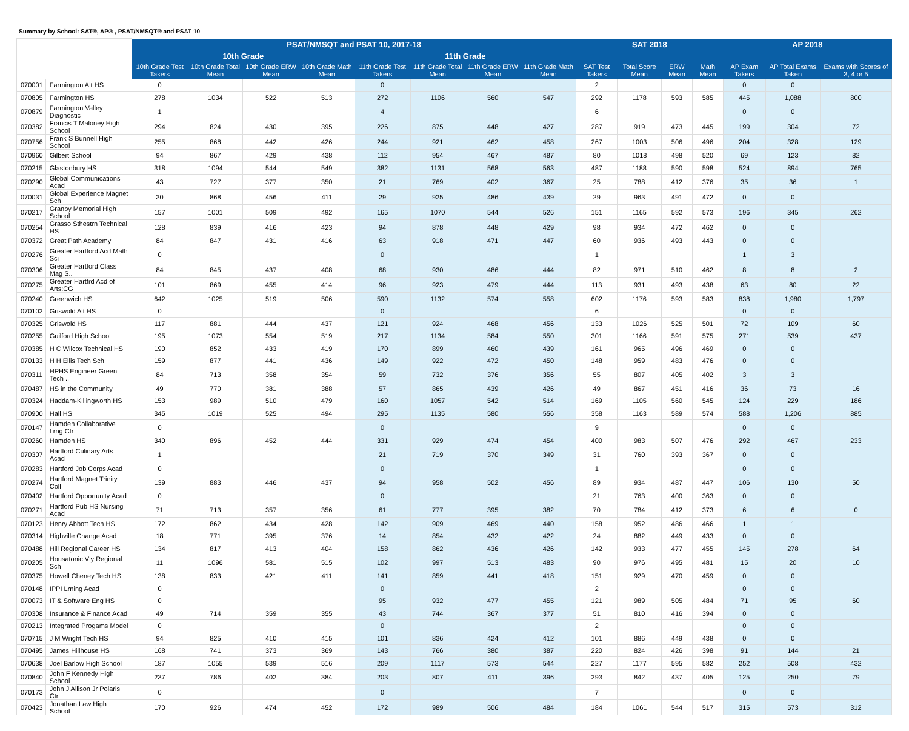Summary by School: SAT®, AP® , PSAT/NMSQT® and PSAT 10
| | | PSAT/NMSQT and PSAT 10, 2017-18 | | | | | | | | SAT 2018 | | | | AP 2018 | | |
| --- | --- | --- | --- | --- | --- | --- | --- | --- | --- | --- | --- | --- | --- | --- | --- | --- |
| | | 10th Grade | | | | 11th Grade | | | | | | | | | | |
| | | 10th Grade Test Takers | 10th Grade Total Mean | 10th Grade ERW Mean | 10th Grade Math Mean | 11th Grade Test Takers | 11th Grade Total Mean | 11th Grade ERW Mean | 11th Grade Math Mean | SAT Test Takers | Total Score Mean | ERW Mean | Math Mean | AP Exam Takers | AP Total Exams Taken | Exams with Scores of 3, 4 or 5 |
| 070001 | Farmington Alt HS | 0 | | | | 0 | | | | 2 | | | | 0 | 0 | |
| 070805 | Farmington HS | 278 | 1034 | 522 | 513 | 272 | 1106 | 560 | 547 | 292 | 1178 | 593 | 585 | 445 | 1,088 | 800 |
| 070879 | Farmington Valley Diagnostic | 1 | | | | 4 | | | | 6 | | | | 0 | 0 | |
| 070382 | Francis T Maloney High School | 294 | 824 | 430 | 395 | 226 | 875 | 448 | 427 | 287 | 919 | 473 | 445 | 199 | 304 | 72 |
| 070756 | Frank S Bunnell High School | 255 | 868 | 442 | 426 | 244 | 921 | 462 | 458 | 267 | 1003 | 506 | 496 | 204 | 328 | 129 |
| 070960 | Gilbert School | 94 | 867 | 429 | 438 | 112 | 954 | 467 | 487 | 80 | 1018 | 498 | 520 | 69 | 123 | 82 |
| 070215 | Glastonbury HS | 318 | 1094 | 544 | 549 | 382 | 1131 | 568 | 563 | 487 | 1188 | 590 | 598 | 524 | 894 | 765 |
| 070290 | Global Communications Acad | 43 | 727 | 377 | 350 | 21 | 769 | 402 | 367 | 25 | 788 | 412 | 376 | 35 | 36 | 1 |
| 070031 | Global Experience Magnet Sch | 30 | 868 | 456 | 411 | 29 | 925 | 486 | 439 | 29 | 963 | 491 | 472 | 0 | 0 | |
| 070217 | Granby Memorial High School | 157 | 1001 | 509 | 492 | 165 | 1070 | 544 | 526 | 151 | 1165 | 592 | 573 | 196 | 345 | 262 |
| 070254 | Grasso Sthestrn Technical HS | 128 | 839 | 416 | 423 | 94 | 878 | 448 | 429 | 98 | 934 | 472 | 462 | 0 | 0 | |
| 070372 | Great Path Academy | 84 | 847 | 431 | 416 | 63 | 918 | 471 | 447 | 60 | 936 | 493 | 443 | 0 | 0 | |
| 070276 | Greater Hartford Acd Math Sci | 0 | | | | 0 | | | | 1 | | | | 1 | 3 | |
| 070306 | Greater Hartford Class Mag S.. | 84 | 845 | 437 | 408 | 68 | 930 | 486 | 444 | 82 | 971 | 510 | 462 | 8 | 8 | 2 |
| 070275 | Greater Hartfrd Acd of Arts:CG | 101 | 869 | 455 | 414 | 96 | 923 | 479 | 444 | 113 | 931 | 493 | 438 | 63 | 80 | 22 |
| 070240 | Greenwich HS | 642 | 1025 | 519 | 506 | 590 | 1132 | 574 | 558 | 602 | 1176 | 593 | 583 | 838 | 1,980 | 1,797 |
| 070102 | Griswold Alt HS | 0 | | | | 0 | | | | 6 | | | | 0 | 0 | |
| 070325 | Griswold HS | 117 | 881 | 444 | 437 | 121 | 924 | 468 | 456 | 133 | 1026 | 525 | 501 | 72 | 109 | 60 |
| 070255 | Guilford High School | 195 | 1073 | 554 | 519 | 217 | 1134 | 584 | 550 | 301 | 1166 | 591 | 575 | 271 | 539 | 437 |
| 070385 | H C Wilcox Technical HS | 190 | 852 | 433 | 419 | 170 | 899 | 460 | 439 | 161 | 965 | 496 | 469 | 0 | 0 | |
| 070133 | H H Ellis Tech Sch | 159 | 877 | 441 | 436 | 149 | 922 | 472 | 450 | 148 | 959 | 483 | 476 | 0 | 0 | |
| 070311 | HPHS Engineer Green Tech .. | 84 | 713 | 358 | 354 | 59 | 732 | 376 | 356 | 55 | 807 | 405 | 402 | 3 | 3 | |
| 070487 | HS in the Community | 49 | 770 | 381 | 388 | 57 | 865 | 439 | 426 | 49 | 867 | 451 | 416 | 36 | 73 | 16 |
| 070324 | Haddam-Killingworth HS | 153 | 989 | 510 | 479 | 160 | 1057 | 542 | 514 | 169 | 1105 | 560 | 545 | 124 | 229 | 186 |
| 070900 | Hall HS | 345 | 1019 | 525 | 494 | 295 | 1135 | 580 | 556 | 358 | 1163 | 589 | 574 | 588 | 1,206 | 885 |
| 070147 | Hamden Collaborative Lrng Ctr | 0 | | | | 0 | | | | 9 | | | | 0 | 0 | |
| 070260 | Hamden HS | 340 | 896 | 452 | 444 | 331 | 929 | 474 | 454 | 400 | 983 | 507 | 476 | 292 | 467 | 233 |
| 070307 | Hartford Culinary Arts Acad | 1 | | | | 21 | 719 | 370 | 349 | 31 | 760 | 393 | 367 | 0 | 0 | |
| 070283 | Hartford Job Corps Acad | 0 | | | | 0 | | | | 1 | | | | 0 | 0 | |
| 070274 | Hartford Magnet Trinity Coll | 139 | 883 | 446 | 437 | 94 | 958 | 502 | 456 | 89 | 934 | 487 | 447 | 106 | 130 | 50 |
| 070402 | Hartford Opportunity Acad | 0 | | | | 0 | | | | 21 | 763 | 400 | 363 | 0 | 0 | |
| 070271 | Hartford Pub HS Nursing Acad | 71 | 713 | 357 | 356 | 61 | 777 | 395 | 382 | 70 | 784 | 412 | 373 | 6 | 6 | 0 |
| 070123 | Henry Abbott Tech HS | 172 | 862 | 434 | 428 | 142 | 909 | 469 | 440 | 158 | 952 | 486 | 466 | 1 | 1 | |
| 070314 | Highville Change Acad | 18 | 771 | 395 | 376 | 14 | 854 | 432 | 422 | 24 | 882 | 449 | 433 | 0 | 0 | |
| 070488 | Hill Regional Career HS | 134 | 817 | 413 | 404 | 158 | 862 | 436 | 426 | 142 | 933 | 477 | 455 | 145 | 278 | 64 |
| 070205 | Housatonic Vly Regional Sch | 11 | 1096 | 581 | 515 | 102 | 997 | 513 | 483 | 90 | 976 | 495 | 481 | 15 | 20 | 10 |
| 070375 | Howell Cheney Tech HS | 138 | 833 | 421 | 411 | 141 | 859 | 441 | 418 | 151 | 929 | 470 | 459 | 0 | 0 | |
| 070148 | IPPI Lrning Acad | 0 | | | | 0 | | | | 2 | | | | 0 | 0 | |
| 070073 | IT & Software Eng HS | 0 | | | | 95 | 932 | 477 | 455 | 121 | 989 | 505 | 484 | 71 | 95 | 60 |
| 070308 | Insurance & Finance Acad | 49 | 714 | 359 | 355 | 43 | 744 | 367 | 377 | 51 | 810 | 416 | 394 | 0 | 0 | |
| 070213 | Integrated Progams Model | 0 | | | | 0 | | | | 2 | | | | 0 | 0 | |
| 070715 | J M Wright Tech HS | 94 | 825 | 410 | 415 | 101 | 836 | 424 | 412 | 101 | 886 | 449 | 438 | 0 | 0 | |
| 070495 | James Hillhouse HS | 168 | 741 | 373 | 369 | 143 | 766 | 380 | 387 | 220 | 824 | 426 | 398 | 91 | 144 | 21 |
| 070638 | Joel Barlow High School | 187 | 1055 | 539 | 516 | 209 | 1117 | 573 | 544 | 227 | 1177 | 595 | 582 | 252 | 508 | 432 |
| 070840 | John F Kennedy High School | 237 | 786 | 402 | 384 | 203 | 807 | 411 | 396 | 293 | 842 | 437 | 405 | 125 | 250 | 79 |
| 070173 | John J Allison Jr Polaris Ctr | 0 | | | | 0 | | | | 7 | | | | 0 | 0 | |
| 070423 | Jonathan Law High School | 170 | 926 | 474 | 452 | 172 | 989 | 506 | 484 | 184 | 1061 | 544 | 517 | 315 | 573 | 312 |